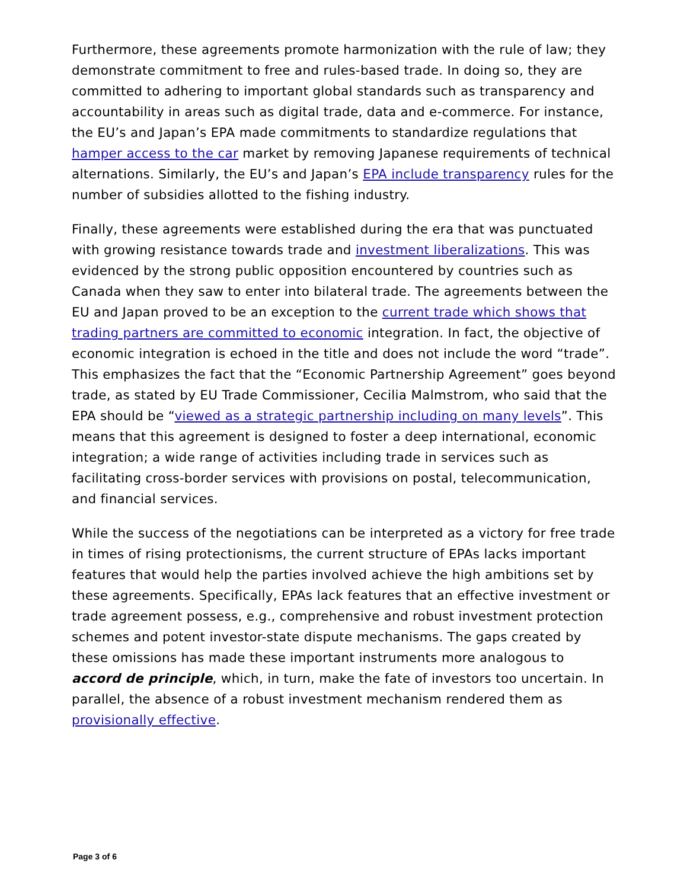Furthermore, these agreements promote harmonization with the rule of law; they demonstrate commitment to free and rules-based trade. In doing so, they are committed to adhering to important global standards such as transparency and accountability in areas such as digital trade, data and e-commerce. For instance, the EU’s and Japan’s EPA made commitments to standardize regulations that hamper access to the car market by removing Japanese requirements of technical alternations. Similarly, the EU’s and Japan’s EPA include transparency rules for the number of subsidies allotted to the fishing industry.
Finally, these agreements were established during the era that was punctuated with growing resistance towards trade and investment liberalizations. This was evidenced by the strong public opposition encountered by countries such as Canada when they saw to enter into bilateral trade. The agreements between the EU and Japan proved to be an exception to the current trade which shows that trading partners are committed to economic integration. In fact, the objective of economic integration is echoed in the title and does not include the word “trade”. This emphasizes the fact that the “Economic Partnership Agreement” goes beyond trade, as stated by EU Trade Commissioner, Cecilia Malmstrom, who said that the EPA should be “viewed as a strategic partnership including on many levels”. This means that this agreement is designed to foster a deep international, economic integration; a wide range of activities including trade in services such as facilitating cross-border services with provisions on postal, telecommunication, and financial services.
While the success of the negotiations can be interpreted as a victory for free trade in times of rising protectionisms, the current structure of EPAs lacks important features that would help the parties involved achieve the high ambitions set by these agreements. Specifically, EPAs lack features that an effective investment or trade agreement possess, e.g., comprehensive and robust investment protection schemes and potent investor-state dispute mechanisms. The gaps created by these omissions has made these important instruments more analogous to accord de principle, which, in turn, make the fate of investors too uncertain. In parallel, the absence of a robust investment mechanism rendered them as provisionally effective.
Page 3 of 6